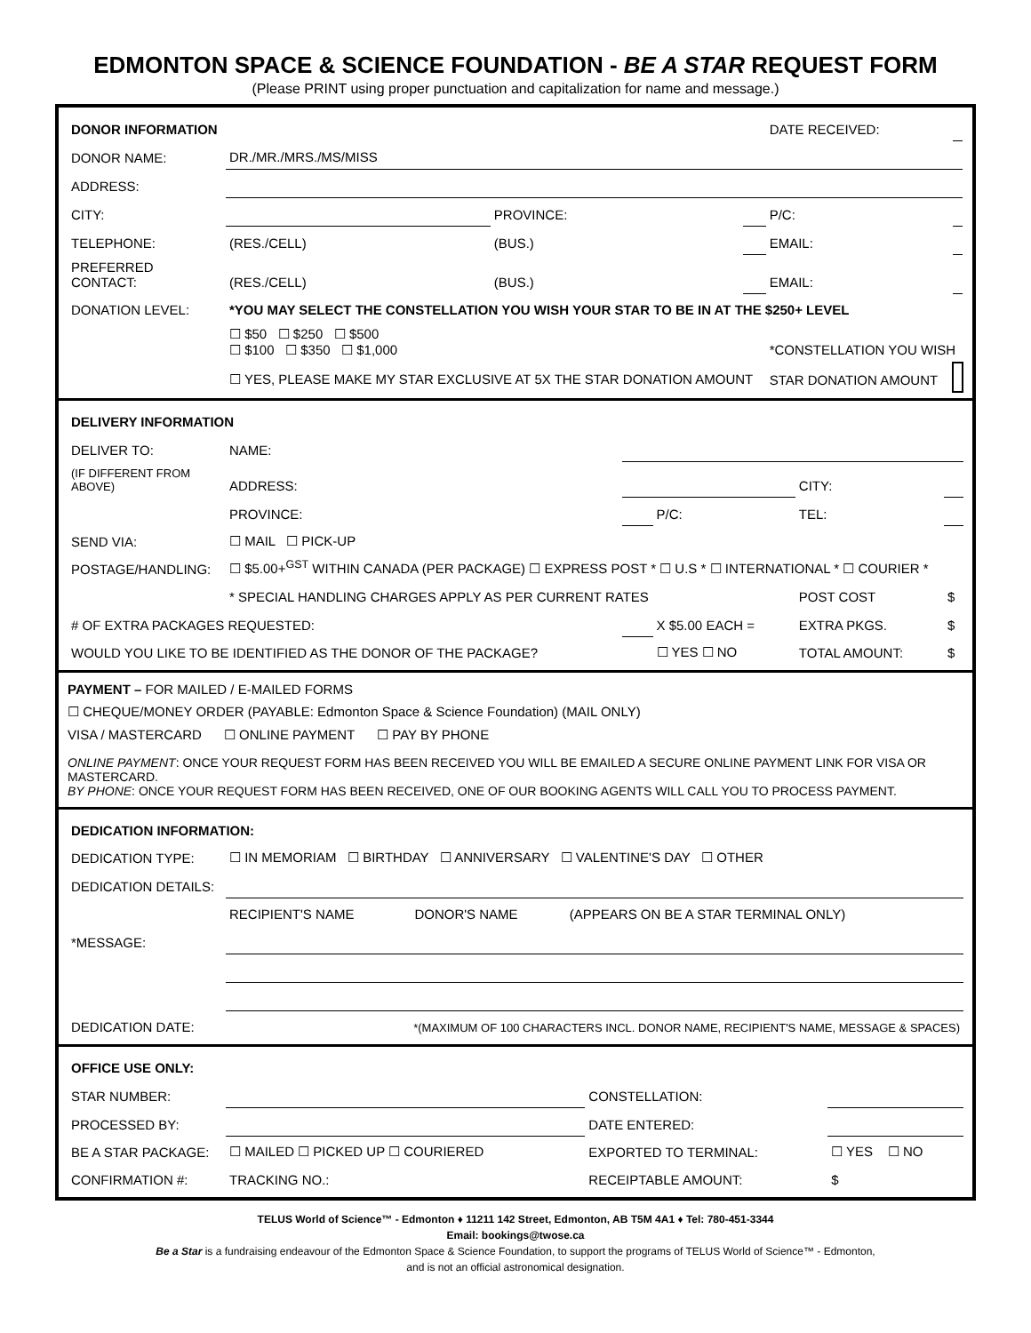EDMONTON SPACE & SCIENCE FOUNDATION - BE A STAR REQUEST FORM
(Please PRINT using proper punctuation and capitalization for name and message.)
| DONOR INFORMATION | | | | DATE RECEIVED: | |
| DONOR NAME: | DR./MR./MRS./MS/MISS | | | | |
| ADDRESS: | | | | | |
| CITY: | | PROVINCE: | | P/C: | |
| TELEPHONE: | (RES./CELL) | (BUS.) | | EMAIL: | |
| PREFERRED CONTACT: | (RES./CELL) | (BUS.) | | EMAIL: | |
| DONATION LEVEL: | *YOU MAY SELECT THE CONSTELLATION YOU WISH YOUR STAR TO BE IN AT THE $250+ LEVEL | | | | |
| | ☐ $50 ☐ $250 ☐ $500 ☐ $100 ☐ $350 ☐ $1,000 | | | *CONSTELLATION YOU WISH | |
| | ☐ YES, PLEASE MAKE MY STAR EXCLUSIVE AT 5X THE STAR DONATION AMOUNT | | | STAR DONATION AMOUNT | |
| DELIVERY INFORMATION | | | | | |
| DELIVER TO: | NAME: | | | | |
| (IF DIFFERENT FROM ABOVE) | ADDRESS: | | | CITY: | |
| | PROVINCE: | | P/C: | TEL: | |
| SEND VIA: | ☐ MAIL ☐ PICK-UP | | | | |
| POSTAGE/HANDLING: | ☐ $5.00+<sup>GST</sup> WITHIN CANADA (PER PACKAGE) ☐ EXPRESS POST * ☐ U.S * ☐ INTERNATIONAL * ☐ COURIER * | | | | |
| | * SPECIAL HANDLING CHARGES APPLY AS PER CURRENT RATES | | | POST COST | $ |
| # OF EXTRA PACKAGES REQUESTED: | | | X $5.00 EACH = | EXTRA PKGS. | $ |
| WOULD YOU LIKE TO BE IDENTIFIED AS THE DONOR OF THE PACKAGE? | | | ☐ YES ☐ NO | TOTAL AMOUNT: | $ |
PAYMENT – FOR MAILED / E-MAILED FORMS
☐ CHEQUE/MONEY ORDER (PAYABLE: Edmonton Space & Science Foundation) (MAIL ONLY)
VISA / MASTERCARD ☐ ONLINE PAYMENT ☐ PAY BY PHONE
ONLINE PAYMENT: ONCE YOUR REQUEST FORM HAS BEEN RECEIVED YOU WILL BE EMAILED A SECURE ONLINE PAYMENT LINK FOR VISA OR MASTERCARD.
BY PHONE: ONCE YOUR REQUEST FORM HAS BEEN RECEIVED, ONE OF OUR BOOKING AGENTS WILL CALL YOU TO PROCESS PAYMENT.
| DEDICATION INFORMATION: | | | |
| DEDICATION TYPE: | ☐ IN MEMORIAM ☐ BIRTHDAY ☐ ANNIVERSARY ☐ VALENTINE'S DAY ☐ OTHER | | |
| DEDICATION DETAILS: | | | |
| | RECIPIENT'S NAME | DONOR'S NAME | (APPEARS ON BE A STAR TERMINAL ONLY) |
| *MESSAGE: | | | |
| DEDICATION DATE: | *(MAXIMUM OF 100 CHARACTERS INCL. DONOR NAME, RECIPIENT'S NAME, MESSAGE & SPACES) | | |
| OFFICE USE ONLY: | | | |
| STAR NUMBER: | | CONSTELLATION: | |
| PROCESSED BY: | | DATE ENTERED: | |
| BE A STAR PACKAGE: | ☐ MAILED ☐ PICKED UP ☐ COURIERED | EXPORTED TO TERMINAL: | ☐ YES ☐ NO |
| CONFIRMATION #: | TRACKING NO.: | RECEIPTABLE AMOUNT: | $ |
TELUS World of Science™ - Edmonton ♦ 11211 142 Street, Edmonton, AB T5M 4A1 ♦ Tel: 780-451-3344
Email: bookings@twose.ca
Be a Star is a fundraising endeavour of the Edmonton Space & Science Foundation, to support the programs of TELUS World of Science™ - Edmonton,
and is not an official astronomical designation.